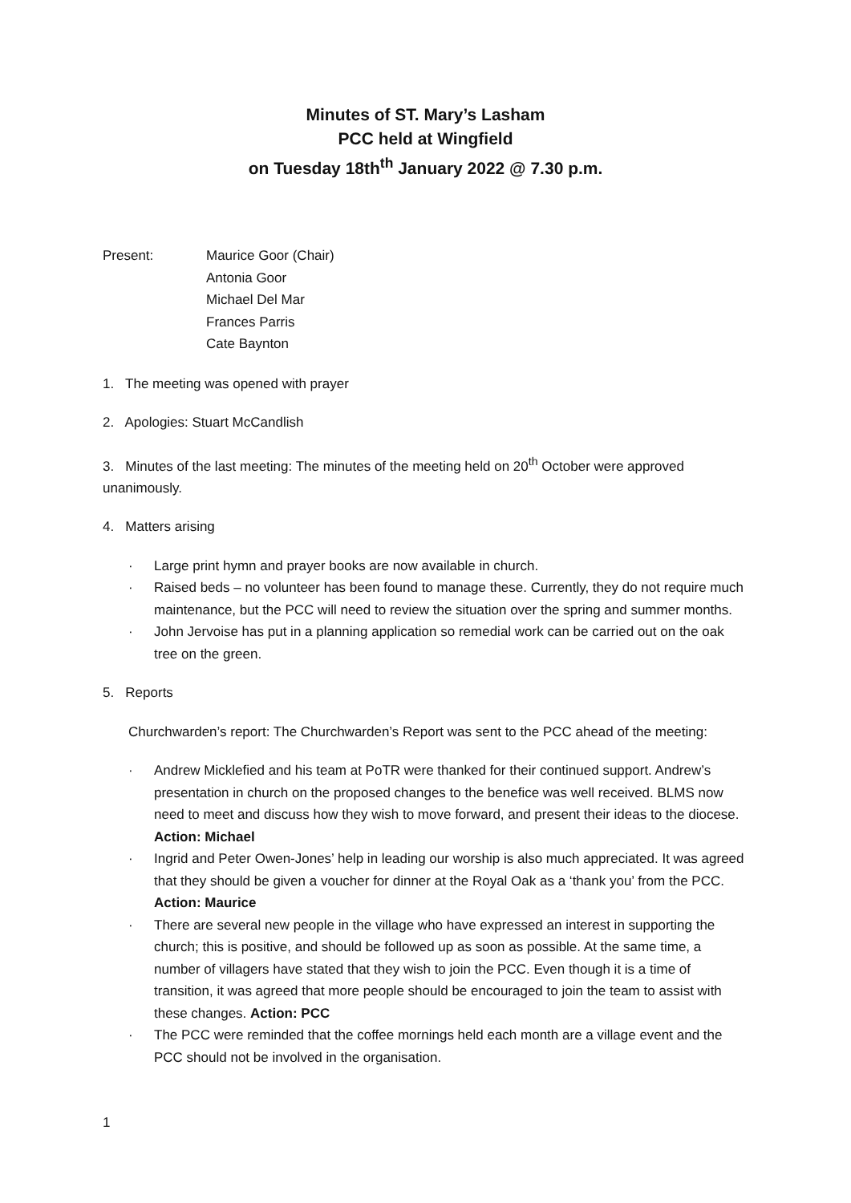Minutes of ST. Mary’s Lasham
PCC held at Wingfield
on Tuesday 18th<sup>th</sup> January 2022 @ 7.30 p.m.
Present: Maurice Goor (Chair)
Antonia Goor
Michael Del Mar
Frances Parris
Cate Baynton
1. The meeting was opened with prayer
2. Apologies: Stuart McCandlish
3. Minutes of the last meeting: The minutes of the meeting held on 20<sup>th</sup> October were approved unanimously.
4. Matters arising
· Large print hymn and prayer books are now available in church.
· Raised beds – no volunteer has been found to manage these. Currently, they do not require much maintenance, but the PCC will need to review the situation over the spring and summer months.
· John Jervoise has put in a planning application so remedial work can be carried out on the oak tree on the green.
5. Reports
Churchwarden’s report: The Churchwarden’s Report was sent to the PCC ahead of the meeting:
· Andrew Micklefied and his team at PoTR were thanked for their continued support. Andrew’s presentation in church on the proposed changes to the benefice was well received. BLMS now need to meet and discuss how they wish to move forward, and present their ideas to the diocese. Action: Michael
· Ingrid and Peter Owen-Jones’ help in leading our worship is also much appreciated. It was agreed that they should be given a voucher for dinner at the Royal Oak as a ‘thank you’ from the PCC. Action: Maurice
· There are several new people in the village who have expressed an interest in supporting the church; this is positive, and should be followed up as soon as possible. At the same time, a number of villagers have stated that they wish to join the PCC. Even though it is a time of transition, it was agreed that more people should be encouraged to join the team to assist with these changes. Action: PCC
· The PCC were reminded that the coffee mornings held each month are a village event and the PCC should not be involved in the organisation.
1